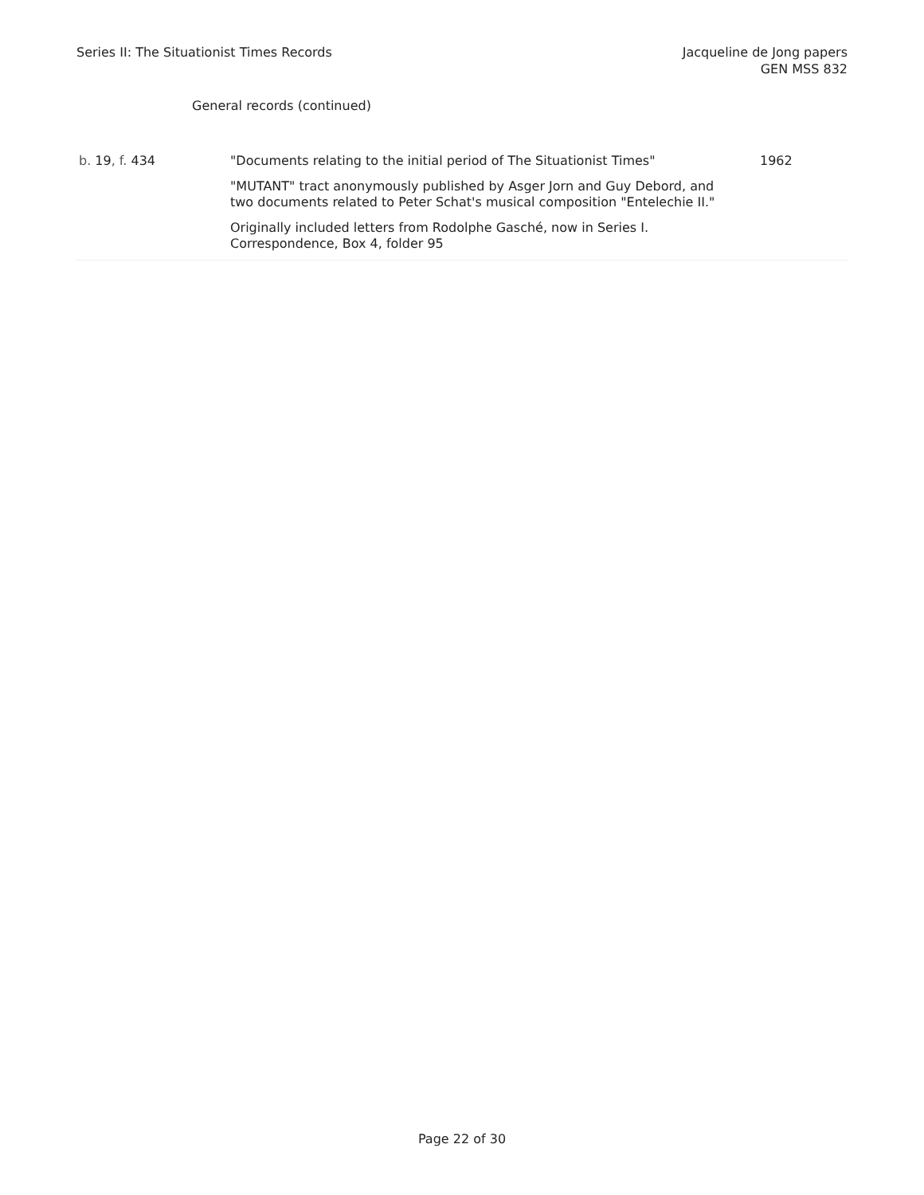Series II: The Situationist Times Records
Jacqueline de Jong papers
GEN MSS 832
General records (continued)
| b. 19 , f. 434 | "Documents relating to the initial period of The Situationist Times" "MUTANT" tract anonymously published by Asger Jorn and Guy Debord, and two documents related to Peter Schat's musical composition "Entelechie II." Originally included letters from Rodolphe Gasché, now in Series I. Correspondence, Box 4, folder 95 | 1962 |
Page 22 of 30